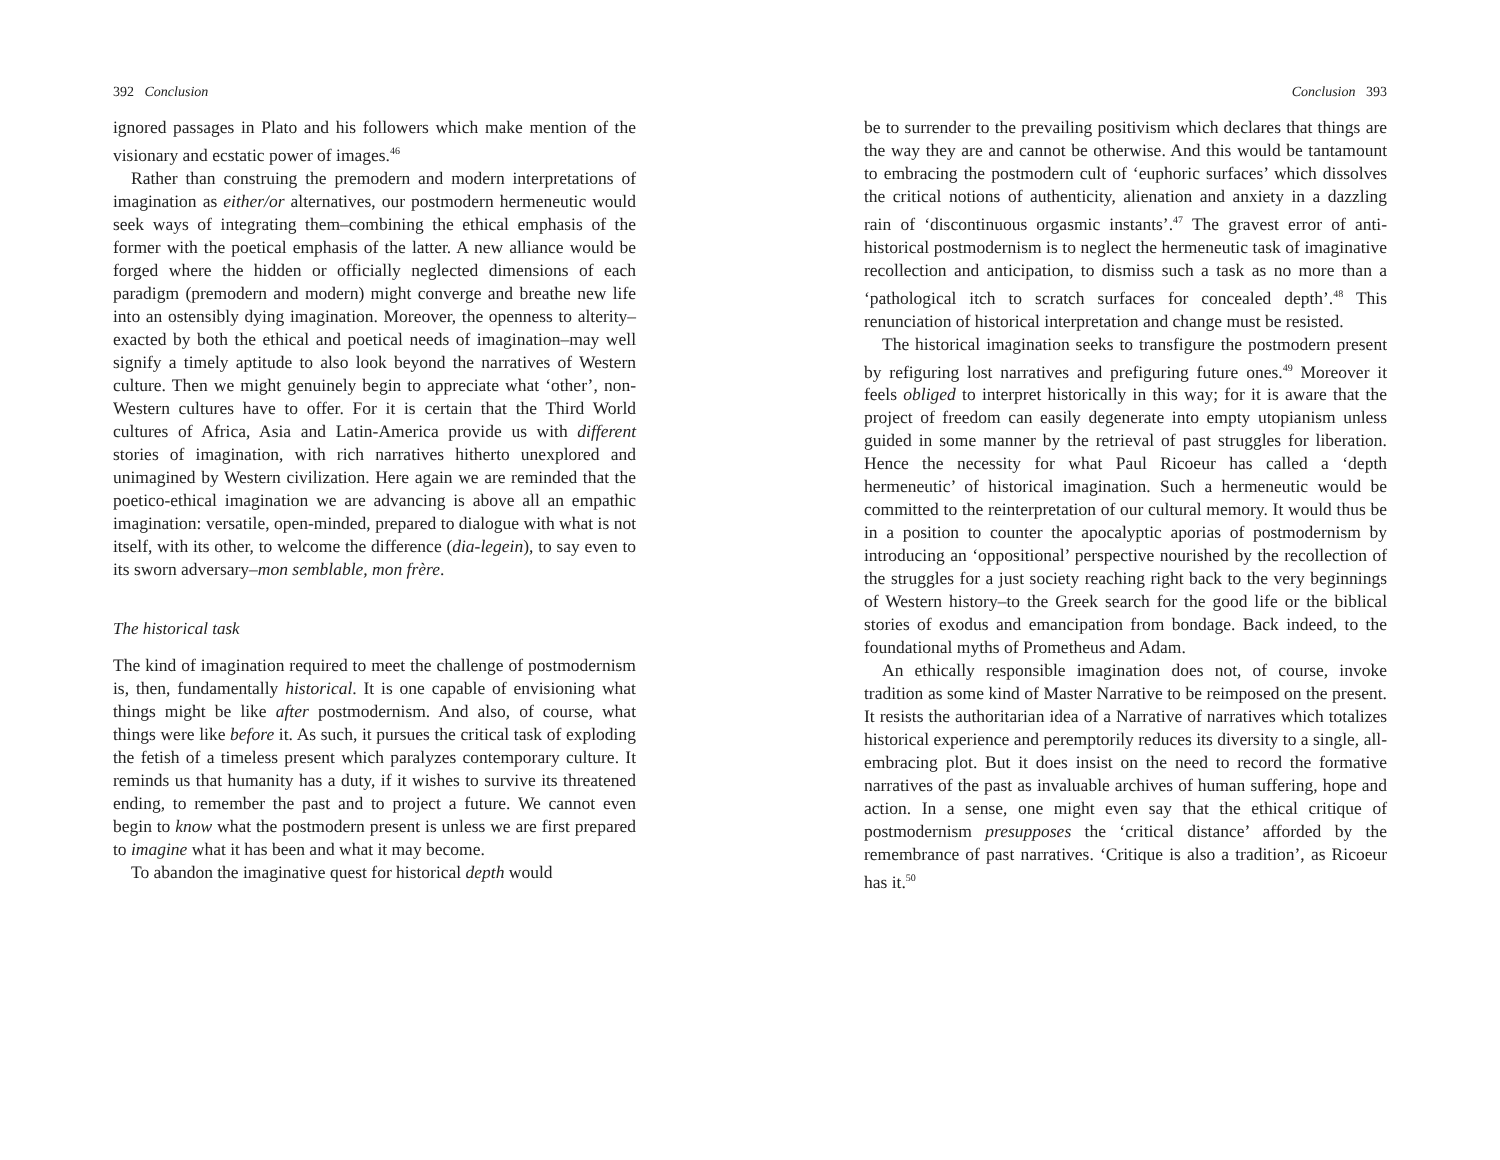392 Conclusion
ignored passages in Plato and his followers which make mention of the visionary and ecstatic power of images.<sup>46</sup>
Rather than construing the premodern and modern interpretations of imagination as either/or alternatives, our postmodern hermeneutic would seek ways of integrating them–combining the ethical emphasis of the former with the poetical emphasis of the latter. A new alliance would be forged where the hidden or officially neglected dimensions of each paradigm (premodern and modern) might converge and breathe new life into an ostensibly dying imagination. Moreover, the openness to alterity–exacted by both the ethical and poetical needs of imagination–may well signify a timely aptitude to also look beyond the narratives of Western culture. Then we might genuinely begin to appreciate what ‘other’, non-Western cultures have to offer. For it is certain that the Third World cultures of Africa, Asia and Latin-America provide us with different stories of imagination, with rich narratives hitherto unexplored and unimagined by Western civilization. Here again we are reminded that the poetico-ethical imagination we are advancing is above all an empathic imagination: versatile, open-minded, prepared to dialogue with what is not itself, with its other, to welcome the difference (dia-legein), to say even to its sworn adversary–mon semblable, mon frère.
The historical task
The kind of imagination required to meet the challenge of postmodernism is, then, fundamentally historical. It is one capable of envisioning what things might be like after postmodernism. And also, of course, what things were like before it. As such, it pursues the critical task of exploding the fetish of a timeless present which paralyzes contemporary culture. It reminds us that humanity has a duty, if it wishes to survive its threatened ending, to remember the past and to project a future. We cannot even begin to know what the postmodern present is unless we are first prepared to imagine what it has been and what it may become.
To abandon the imaginative quest for historical depth would
Conclusion 393
be to surrender to the prevailing positivism which declares that things are the way they are and cannot be otherwise. And this would be tantamount to embracing the postmodern cult of ‘euphoric surfaces’ which dissolves the critical notions of authenticity, alienation and anxiety in a dazzling rain of ‘discontinuous orgasmic instants’.<sup>47</sup> The gravest error of anti-historical postmodernism is to neglect the hermeneutic task of imaginative recollection and anticipation, to dismiss such a task as no more than a ‘pathological itch to scratch surfaces for concealed depth’.<sup>48</sup> This renunciation of historical interpretation and change must be resisted.
The historical imagination seeks to transfigure the postmodern present by refiguring lost narratives and prefiguring future ones.<sup>49</sup> Moreover it feels obliged to interpret historically in this way; for it is aware that the project of freedom can easily degenerate into empty utopianism unless guided in some manner by the retrieval of past struggles for liberation. Hence the necessity for what Paul Ricoeur has called a ‘depth hermeneutic’ of historical imagination. Such a hermeneutic would be committed to the reinterpretation of our cultural memory. It would thus be in a position to counter the apocalyptic aporias of postmodernism by introducing an ‘oppositional’ perspective nourished by the recollection of the struggles for a just society reaching right back to the very beginnings of Western history–to the Greek search for the good life or the biblical stories of exodus and emancipation from bondage. Back indeed, to the foundational myths of Prometheus and Adam.
An ethically responsible imagination does not, of course, invoke tradition as some kind of Master Narrative to be reimposed on the present. It resists the authoritarian idea of a Narrative of narratives which totalizes historical experience and peremptorily reduces its diversity to a single, all-embracing plot. But it does insist on the need to record the formative narratives of the past as invaluable archives of human suffering, hope and action. In a sense, one might even say that the ethical critique of postmodernism presupposes the ‘critical distance’ afforded by the remembrance of past narratives. ‘Critique is also a tradition’, as Ricoeur has it.<sup>50</sup>